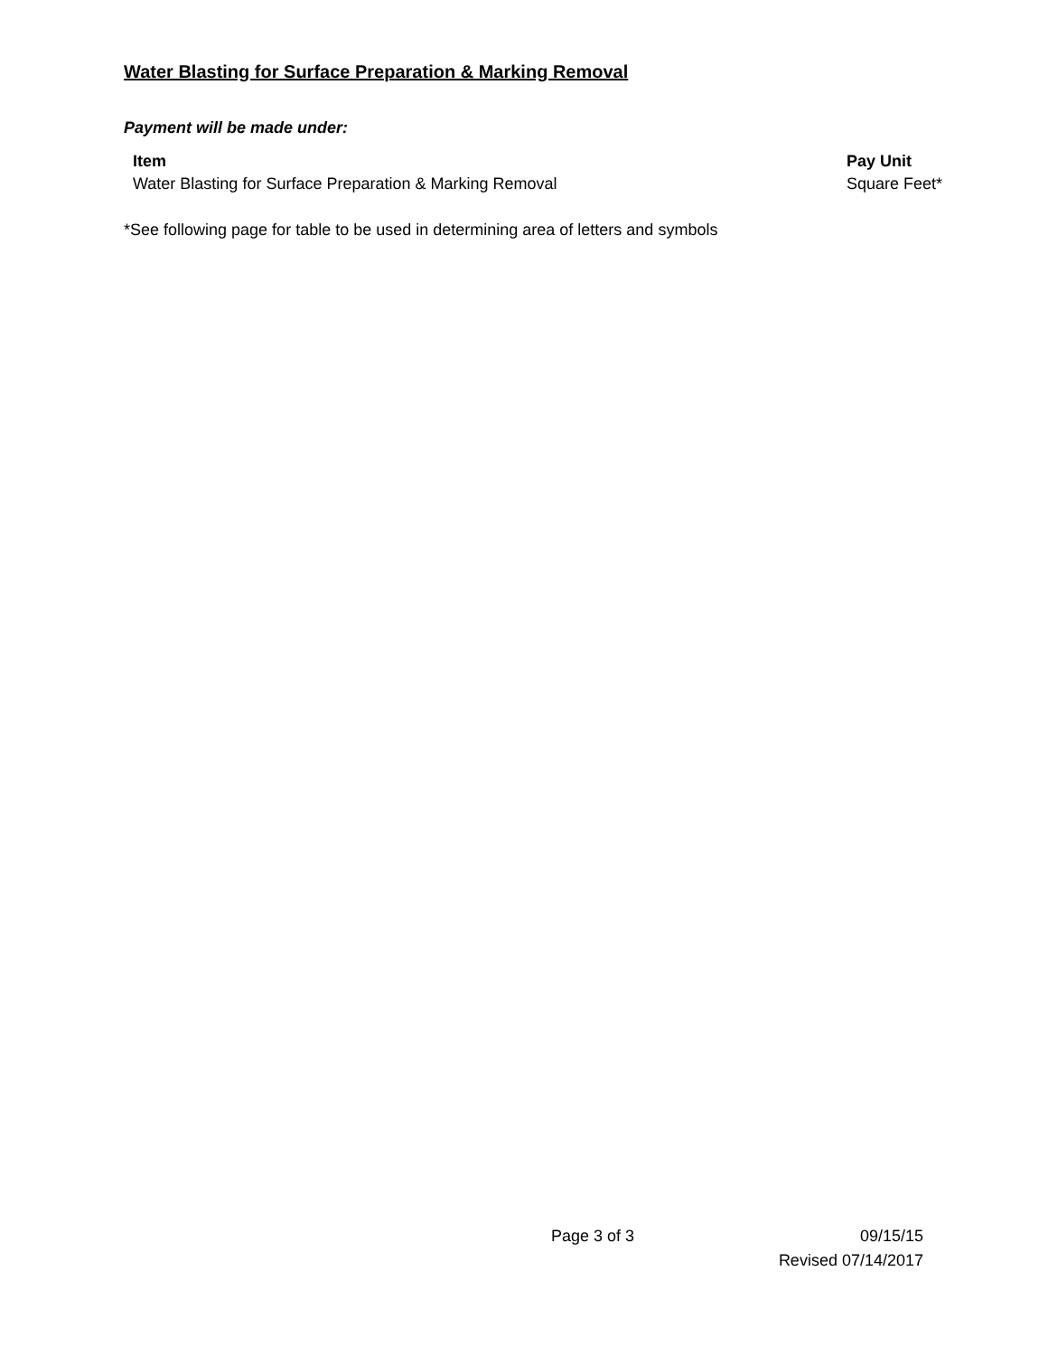Water Blasting for Surface Preparation & Marking Removal
Payment will be made under:
| Item | Pay Unit |
| --- | --- |
| Water Blasting for Surface Preparation & Marking Removal | Square Feet* |
*See following page for table to be used in determining area of letters and symbols
Page 3 of 3 09/15/15
Revised 07/14/2017